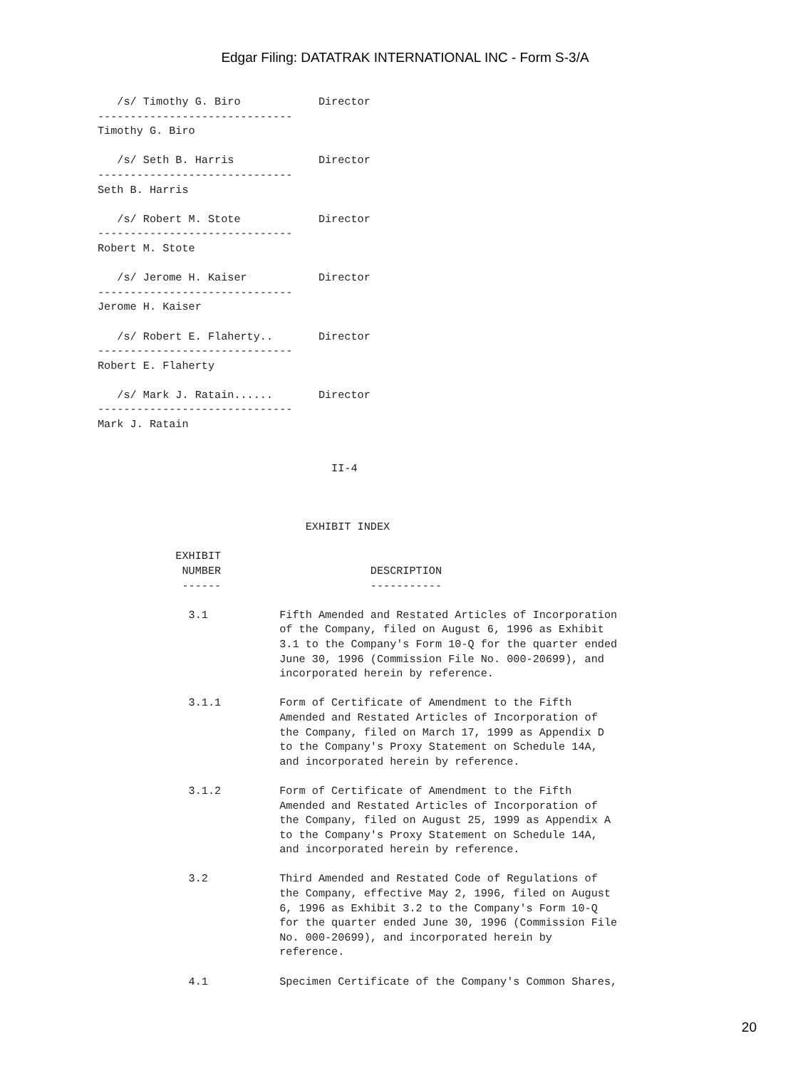Edgar Filing: DATATRAK INTERNATIONAL INC - Form S-3/A
   /s/ Timothy G. Biro            Director
------------------------------
Timothy G. Biro

   /s/ Seth B. Harris             Director
------------------------------
Seth B. Harris

   /s/ Robert M. Stote            Director
------------------------------
Robert M. Stote

   /s/ Jerome H. Kaiser           Director
------------------------------
Jerome H. Kaiser

   /s/ Robert E. Flaherty..       Director
------------------------------
Robert E. Flaherty

   /s/ Mark J. Ratain......       Director
------------------------------
Mark J. Ratain


                                    II-4



                                EXHIBIT INDEX

            EXHIBIT
             NUMBER                       DESCRIPTION
             ------                       -----------

              3.1           Fifth Amended and Restated Articles of Incorporation
                            of the Company, filed on August 6, 1996 as Exhibit
                            3.1 to the Company's Form 10-Q for the quarter ended
                            June 30, 1996 (Commission File No. 000-20699), and
                            incorporated herein by reference.

              3.1.1         Form of Certificate of Amendment to the Fifth
                            Amended and Restated Articles of Incorporation of
                            the Company, filed on March 17, 1999 as Appendix D
                            to the Company's Proxy Statement on Schedule 14A,
                            and incorporated herein by reference.

              3.1.2         Form of Certificate of Amendment to the Fifth
                            Amended and Restated Articles of Incorporation of
                            the Company, filed on August 25, 1999 as Appendix A
                            to the Company's Proxy Statement on Schedule 14A,
                            and incorporated herein by reference.

              3.2           Third Amended and Restated Code of Regulations of
                            the Company, effective May 2, 1996, filed on August
                            6, 1996 as Exhibit 3.2 to the Company's Form 10-Q
                            for the quarter ended June 30, 1996 (Commission File
                            No. 000-20699), and incorporated herein by
                            reference.

              4.1           Specimen Certificate of the Company's Common Shares,
20